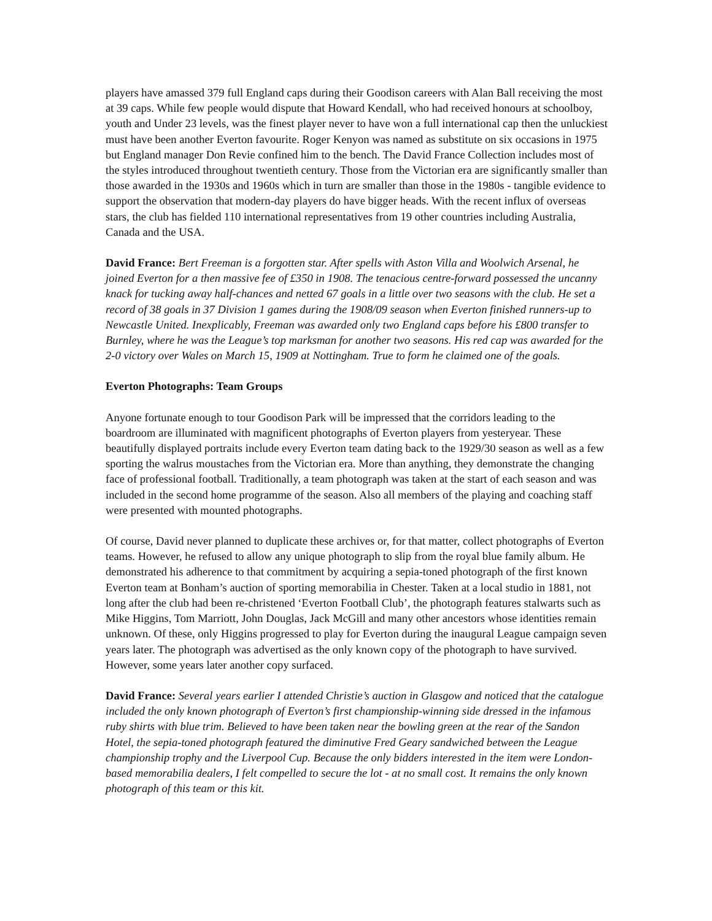players have amassed 379 full England caps during their Goodison careers with Alan Ball receiving the most at 39 caps. While few people would dispute that Howard Kendall, who had received honours at schoolboy, youth and Under 23 levels, was the finest player never to have won a full international cap then the unluckiest must have been another Everton favourite. Roger Kenyon was named as substitute on six occasions in 1975 but England manager Don Revie confined him to the bench. The David France Collection includes most of the styles introduced throughout twentieth century. Those from the Victorian era are significantly smaller than those awarded in the 1930s and 1960s which in turn are smaller than those in the 1980s - tangible evidence to support the observation that modern-day players do have bigger heads. With the recent influx of overseas stars, the club has fielded 110 international representatives from 19 other countries including Australia, Canada and the USA.
David France: Bert Freeman is a forgotten star. After spells with Aston Villa and Woolwich Arsenal, he joined Everton for a then massive fee of £350 in 1908. The tenacious centre-forward possessed the uncanny knack for tucking away half-chances and netted 67 goals in a little over two seasons with the club. He set a record of 38 goals in 37 Division 1 games during the 1908/09 season when Everton finished runners-up to Newcastle United. Inexplicably, Freeman was awarded only two England caps before his £800 transfer to Burnley, where he was the League’s top marksman for another two seasons. His red cap was awarded for the 2-0 victory over Wales on March 15, 1909 at Nottingham. True to form he claimed one of the goals.
Everton Photographs: Team Groups
Anyone fortunate enough to tour Goodison Park will be impressed that the corridors leading to the boardroom are illuminated with magnificent photographs of Everton players from yesteryear. These beautifully displayed portraits include every Everton team dating back to the 1929/30 season as well as a few sporting the walrus moustaches from the Victorian era. More than anything, they demonstrate the changing face of professional football. Traditionally, a team photograph was taken at the start of each season and was included in the second home programme of the season. Also all members of the playing and coaching staff were presented with mounted photographs.
Of course, David never planned to duplicate these archives or, for that matter, collect photographs of Everton teams. However, he refused to allow any unique photograph to slip from the royal blue family album. He demonstrated his adherence to that commitment by acquiring a sepia-toned photograph of the first known Everton team at Bonham’s auction of sporting memorabilia in Chester. Taken at a local studio in 1881, not long after the club had been re-christened ‘Everton Football Club’, the photograph features stalwarts such as Mike Higgins, Tom Marriott, John Douglas, Jack McGill and many other ancestors whose identities remain unknown. Of these, only Higgins progressed to play for Everton during the inaugural League campaign seven years later. The photograph was advertised as the only known copy of the photograph to have survived. However, some years later another copy surfaced.
David France: Several years earlier I attended Christie’s auction in Glasgow and noticed that the catalogue included the only known photograph of Everton’s first championship-winning side dressed in the infamous ruby shirts with blue trim. Believed to have been taken near the bowling green at the rear of the Sandon Hotel, the sepia-toned photograph featured the diminutive Fred Geary sandwiched between the League championship trophy and the Liverpool Cup. Because the only bidders interested in the item were London-based memorabilia dealers, I felt compelled to secure the lot - at no small cost. It remains the only known photograph of this team or this kit.